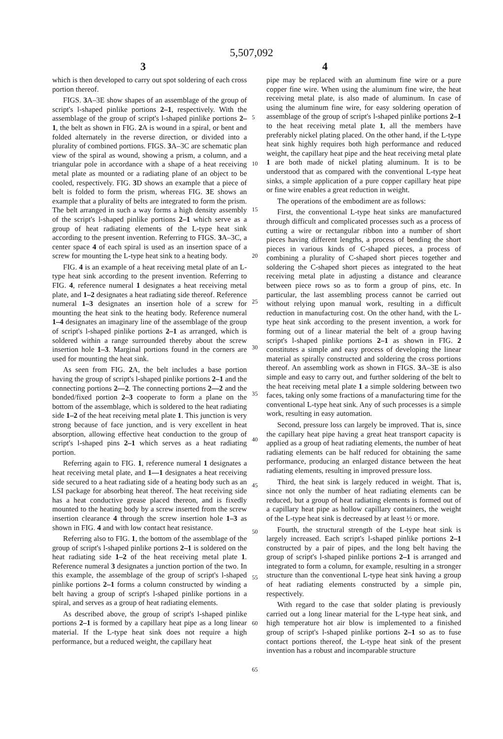5,507,092
3 4
which is then developed to carry out spot soldering of each cross portion thereof.
FIGS. 3 A–3E show shapes of an assemblage of the group of script's l-shaped pinlike portions 2–1, respectively. With the assemblage of the group of script's l-shaped pinlike portions 2–1, the belt as shown in FIG. 2 A is wound in a spiral, or bent and folded alternately in the reverse direction, or divided into a plurality of combined portions. FIGS. 3 A–3C are schematic plan view of the spiral as wound, showing a prism, a column, and a triangular pole in accordance with a shape of a heat receiving metal plate as mounted or a radiating plane of an object to be cooled, respectively. FIG. 3 D shows an example that a piece of belt is folded to form the prism, whereas FIG. 3 E shows an example that a plurality of belts are integrated to form the prism. The belt arranged in such a way forms a high density assembly of the script's l-shaped pinlike portions 2–1 which serve as a group of heat radiating elements of the L-type heat sink according to the present invention. Referring to FIGS. 3 A–3C, a center space 4 of each spiral is used as an insertion space of a screw for mounting the L-type heat sink to a heating body.
FIG. 4 is an example of a heat receiving metal plate of an L-type heat sink according to the present invention. Referring to FIG. 4, reference numeral 1 designates a heat receiving metal plate, and 1–2 designates a heat radiating side thereof. Reference numeral 1–3 designates an insertion hole of a screw for mounting the heat sink to the heating body. Reference numeral 1–4 designates an imaginary line of the assemblage of the group of script's l-shaped pinlike portions 2–1 as arranged, which is soldered within a range surrounded thereby about the screw insertion hole 1–3. Marginal portions found in the corners are used for mounting the heat sink.
As seen from FIG. 2 A, the belt includes a base portion having the group of script's l-shaped pinlike portions 2–1 and the connecting portions 2—2. The connecting portions 2—2 and the bonded/fixed portion 2–3 cooperate to form a plane on the bottom of the assemblage, which is soldered to the heat radiating side 1–2 of the heat receiving metal plate 1. This junction is very strong because of face junction, and is very excellent in heat absorption, allowing effective heat conduction to the group of script's l-shaped pins 2–1 which serves as a heat radiating portion.
Referring again to FIG. 1, reference numeral 1 designates a heat receiving metal plate, and 1—1 designates a heat receiving side secured to a heat radiating side of a heating body such as an LSI package for absorbing heat thereof. The heat receiving side has a heat conductive grease placed thereon, and is fixedly mounted to the heating body by a screw inserted from the screw insertion clearance 4 through the screw insertion hole 1–3 as shown in FIG. 4 and with low contact heat resistance.
Referring also to FIG. 1, the bottom of the assemblage of the group of script's l-shaped pinlike portions 2–1 is soldered on the heat radiating side 1–2 of the heat receiving metal plate 1. Reference numeral 3 designates a junction portion of the two. In this example, the assemblage of the group of script's l-shaped pinlike portions 2–1 forms a column constructed by winding a belt having a group of script's l-shaped pinlike portions in a spiral, and serves as a group of heat radiating elements.
As described above, the group of script's l-shaped pinlike portions 2–1 is formed by a capillary heat pipe as a long linear material. If the L-type heat sink does not require a high performance, but a reduced weight, the capillary heat
5
10
15
20
25
30
35
40
45
50
55
60
65
pipe may be replaced with an aluminum fine wire or a pure copper fine wire. When using the aluminum fine wire, the heat receiving metal plate, is also made of aluminum. In case of using the aluminum fine wire, for easy soldering operation of assemblage of the group of script's l-shaped pinlike portions 2–1 to the heat receiving metal plate 1, all the members have preferably nickel plating placed. On the other hand, if the L-type heat sink highly requires both high performance and reduced weight, the capillary heat pipe and the heat receiving metal plate 1 are both made of nickel plating aluminum. It is to be understood that as compared with the conventional L-type heat sinks, a simple application of a pure copper capillary heat pipe or fine wire enables a great reduction in weight.
The operations of the embodiment are as follows:
First, the conventional L-type heat sinks are manufactured through difficult and complicated processes such as a process of cutting a wire or rectangular ribbon into a number of short pieces having different lengths, a process of bending the short pieces in various kinds of C-shaped pieces, a process of combining a plurality of C-shaped short pieces together and soldering the C-shaped short pieces as integrated to the heat receiving metal plate in adjusting a distance and clearance between piece rows so as to form a group of pins, etc. In particular, the last assembling process cannot be carried out without relying upon manual work, resulting in a difficult reduction in manufacturing cost. On the other hand, with the L-type heat sink according to the present invention, a work for forming out of a linear material the belt of a group having script's l-shaped pinlike portions 2–1 as shown in FIG. 2 constitutes a simple and easy process of developing the linear material as spirally constructed and soldering the cross portions thereof. An assembling work as shown in FIGS. 3 A–3E is also simple and easy to carry out, and further soldering of the belt to the heat receiving metal plate 1 a simple soldering between two faces, taking only some fractions of a manufacturing time for the conventional L-type heat sink. Any of such processes is a simple work, resulting in easy automation.
Second, pressure loss can largely be improved. That is, since the capillary heat pipe having a great heat transport capacity is applied as a group of heat radiating elements, the number of heat radiating elements can be half reduced for obtaining the same performance, producing an enlarged distance between the heat radiating elements, resulting in improved pressure loss.
Third, the heat sink is largely reduced in weight. That is, since not only the number of heat radiating elements can be reduced, but a group of heat radiating elements is formed out of a capillary heat pipe as hollow capillary containers, the weight of the L-type heat sink is decreased by at least ½ or more.
Fourth, the structural strength of the L-type heat sink is largely increased. Each script's l-shaped pinlike portions 2–1 constructed by a pair of pipes, and the long belt having the group of script's l-shaped pinlike portions 2–1 is arranged and integrated to form a column, for example, resulting in a stronger structure than the conventional L-type heat sink having a group of heat radiating elements constructed by a simple pin, respectively.
With regard to the case that solder plating is previously carried out a long linear material for the L-type heat sink, and high temperature hot air blow is implemented to a finished group of script's l-shaped pinlike portions 2–1 so as to fuse contact portions thereof, the L-type heat sink of the present invention has a robust and incomparable structure